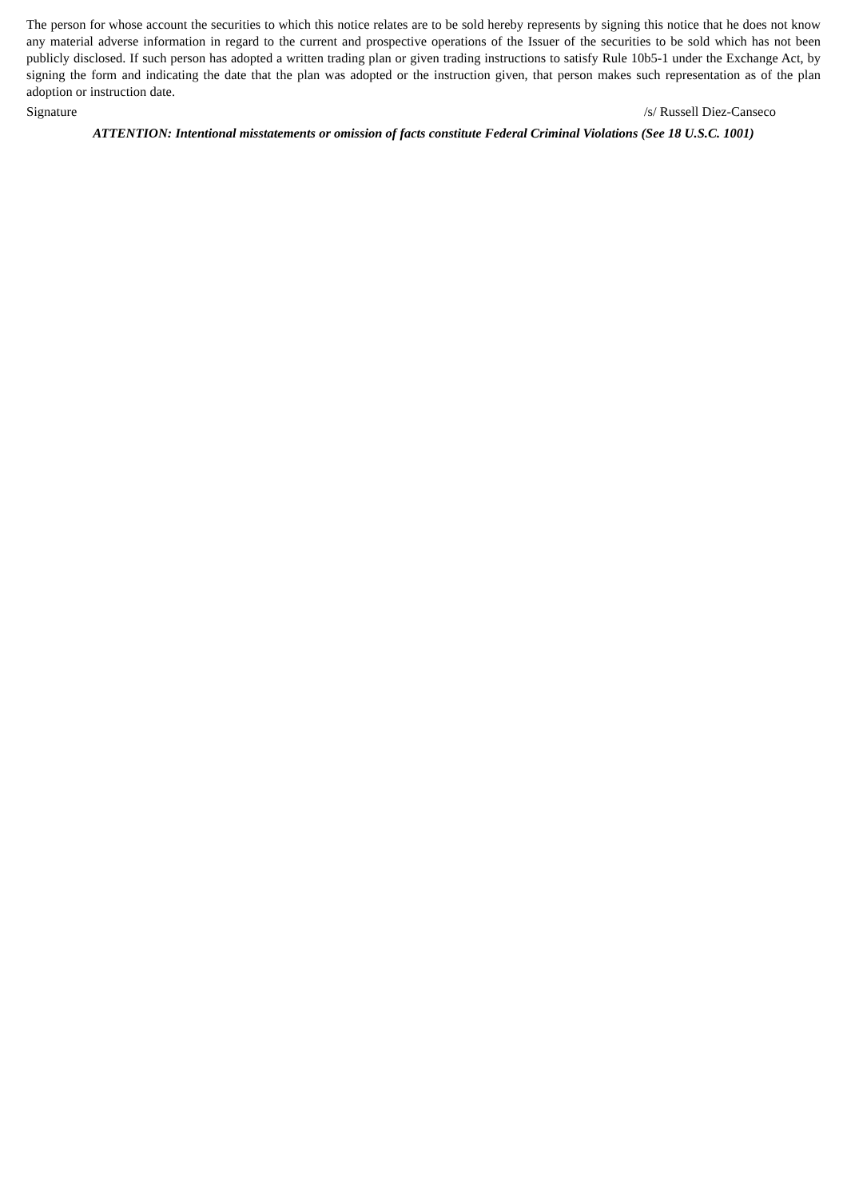The person for whose account the securities to which this notice relates are to be sold hereby represents by signing this notice that he does not know any material adverse information in regard to the current and prospective operations of the Issuer of the securities to be sold which has not been publicly disclosed. If such person has adopted a written trading plan or given trading instructions to satisfy Rule 10b5-1 under the Exchange Act, by signing the form and indicating the date that the plan was adopted or the instruction given, that person makes such representation as of the plan adoption or instruction date.
Signature /s/ Russell Diez-Canseco
ATTENTION: Intentional misstatements or omission of facts constitute Federal Criminal Violations (See 18 U.S.C. 1001)